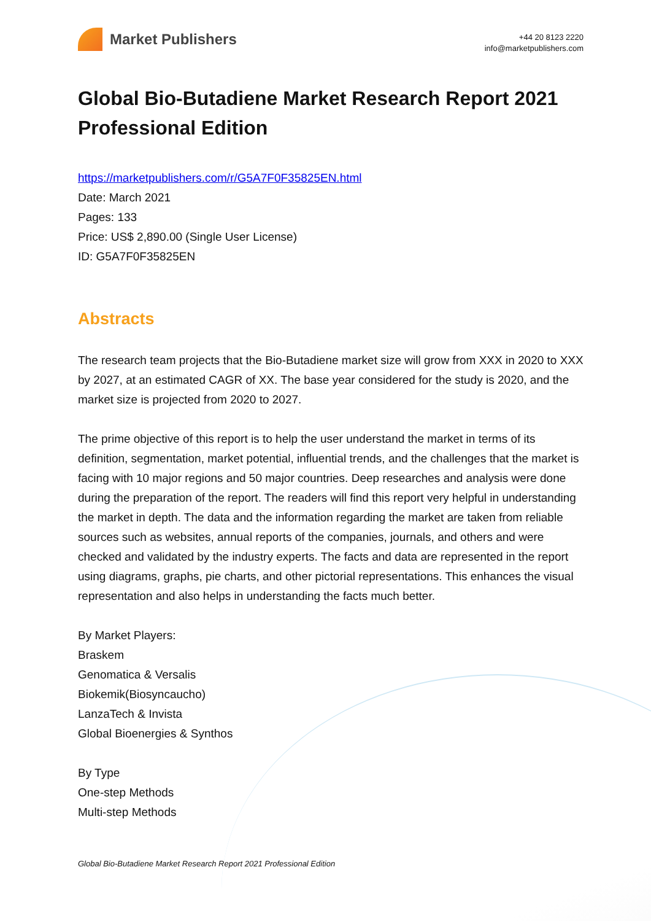Market Publishers
+44 20 8123 2220
info@marketpublishers.com
Global Bio-Butadiene Market Research Report 2021 Professional Edition
https://marketpublishers.com/r/G5A7F0F35825EN.html
Date: March 2021
Pages: 133
Price: US$ 2,890.00 (Single User License)
ID: G5A7F0F35825EN
Abstracts
The research team projects that the Bio-Butadiene market size will grow from XXX in 2020 to XXX by 2027, at an estimated CAGR of XX. The base year considered for the study is 2020, and the market size is projected from 2020 to 2027.
The prime objective of this report is to help the user understand the market in terms of its definition, segmentation, market potential, influential trends, and the challenges that the market is facing with 10 major regions and 50 major countries. Deep researches and analysis were done during the preparation of the report. The readers will find this report very helpful in understanding the market in depth. The data and the information regarding the market are taken from reliable sources such as websites, annual reports of the companies, journals, and others and were checked and validated by the industry experts. The facts and data are represented in the report using diagrams, graphs, pie charts, and other pictorial representations. This enhances the visual representation and also helps in understanding the facts much better.
By Market Players:
Braskem
Genomatica & Versalis
Biokemik(Biosyncaucho)
LanzaTech & Invista
Global Bioenergies & Synthos
By Type
One-step Methods
Multi-step Methods
Global Bio-Butadiene Market Research Report 2021 Professional Edition